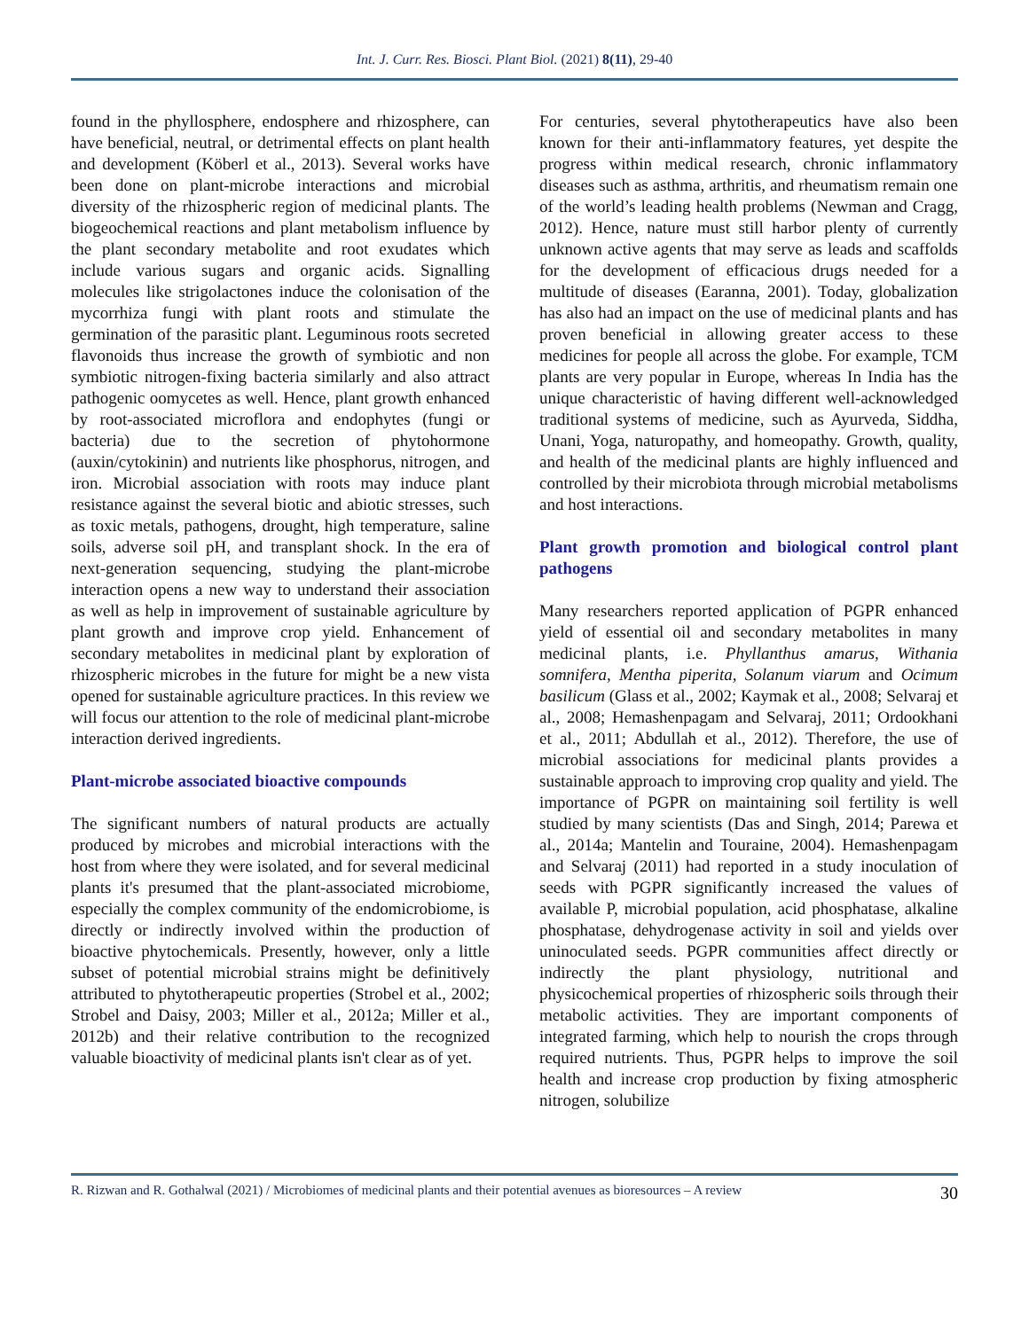Int. J. Curr. Res. Biosci. Plant Biol. (2021) 8(11), 29-40
found in the phyllosphere, endosphere and rhizosphere, can have beneficial, neutral, or detrimental effects on plant health and development (Köberl et al., 2013). Several works have been done on plant-microbe interactions and microbial diversity of the rhizospheric region of medicinal plants. The biogeochemical reactions and plant metabolism influence by the plant secondary metabolite and root exudates which include various sugars and organic acids. Signalling molecules like strigolactones induce the colonisation of the mycorrhiza fungi with plant roots and stimulate the germination of the parasitic plant. Leguminous roots secreted flavonoids thus increase the growth of symbiotic and non symbiotic nitrogen-fixing bacteria similarly and also attract pathogenic oomycetes as well. Hence, plant growth enhanced by root-associated microflora and endophytes (fungi or bacteria) due to the secretion of phytohormone (auxin/cytokinin) and nutrients like phosphorus, nitrogen, and iron. Microbial association with roots may induce plant resistance against the several biotic and abiotic stresses, such as toxic metals, pathogens, drought, high temperature, saline soils, adverse soil pH, and transplant shock. In the era of next-generation sequencing, studying the plant-microbe interaction opens a new way to understand their association as well as help in improvement of sustainable agriculture by plant growth and improve crop yield. Enhancement of secondary metabolites in medicinal plant by exploration of rhizospheric microbes in the future for might be a new vista opened for sustainable agriculture practices. In this review we will focus our attention to the role of medicinal plant-microbe interaction derived ingredients.
Plant-microbe associated bioactive compounds
The significant numbers of natural products are actually produced by microbes and microbial interactions with the host from where they were isolated, and for several medicinal plants it's presumed that the plant-associated microbiome, especially the complex community of the endomicrobiome, is directly or indirectly involved within the production of bioactive phytochemicals. Presently, however, only a little subset of potential microbial strains might be definitively attributed to phytotherapeutic properties (Strobel et al., 2002; Strobel and Daisy, 2003; Miller et al., 2012a; Miller et al., 2012b) and their relative contribution to the recognized valuable bioactivity of medicinal plants isn't clear as of yet.
For centuries, several phytotherapeutics have also been known for their anti-inflammatory features, yet despite the progress within medical research, chronic inflammatory diseases such as asthma, arthritis, and rheumatism remain one of the world’s leading health problems (Newman and Cragg, 2012). Hence, nature must still harbor plenty of currently unknown active agents that may serve as leads and scaffolds for the development of efficacious drugs needed for a multitude of diseases (Earanna, 2001). Today, globalization has also had an impact on the use of medicinal plants and has proven beneficial in allowing greater access to these medicines for people all across the globe. For example, TCM plants are very popular in Europe, whereas In India has the unique characteristic of having different well-acknowledged traditional systems of medicine, such as Ayurveda, Siddha, Unani, Yoga, naturopathy, and homeopathy. Growth, quality, and health of the medicinal plants are highly influenced and controlled by their microbiota through microbial metabolisms and host interactions.
Plant growth promotion and biological control plant pathogens
Many researchers reported application of PGPR enhanced yield of essential oil and secondary metabolites in many medicinal plants, i.e. Phyllanthus amarus, Withania somnifera, Mentha piperita, Solanum viarum and Ocimum basilicum (Glass et al., 2002; Kaymak et al., 2008; Selvaraj et al., 2008; Hemashenpagam and Selvaraj, 2011; Ordookhani et al., 2011; Abdullah et al., 2012). Therefore, the use of microbial associations for medicinal plants provides a sustainable approach to improving crop quality and yield. The importance of PGPR on maintaining soil fertility is well studied by many scientists (Das and Singh, 2014; Parewa et al., 2014a; Mantelin and Touraine, 2004). Hemashenpagam and Selvaraj (2011) had reported in a study inoculation of seeds with PGPR significantly increased the values of available P, microbial population, acid phosphatase, alkaline phosphatase, dehydrogenase activity in soil and yields over uninoculated seeds. PGPR communities affect directly or indirectly the plant physiology, nutritional and physicochemical properties of rhizospheric soils through their metabolic activities. They are important components of integrated farming, which help to nourish the crops through required nutrients. Thus, PGPR helps to improve the soil health and increase crop production by fixing atmospheric nitrogen, solubilize
R. Rizwan and R. Gothalwal (2021) / Microbiomes of medicinal plants and their potential avenues as bioresources – A review 30